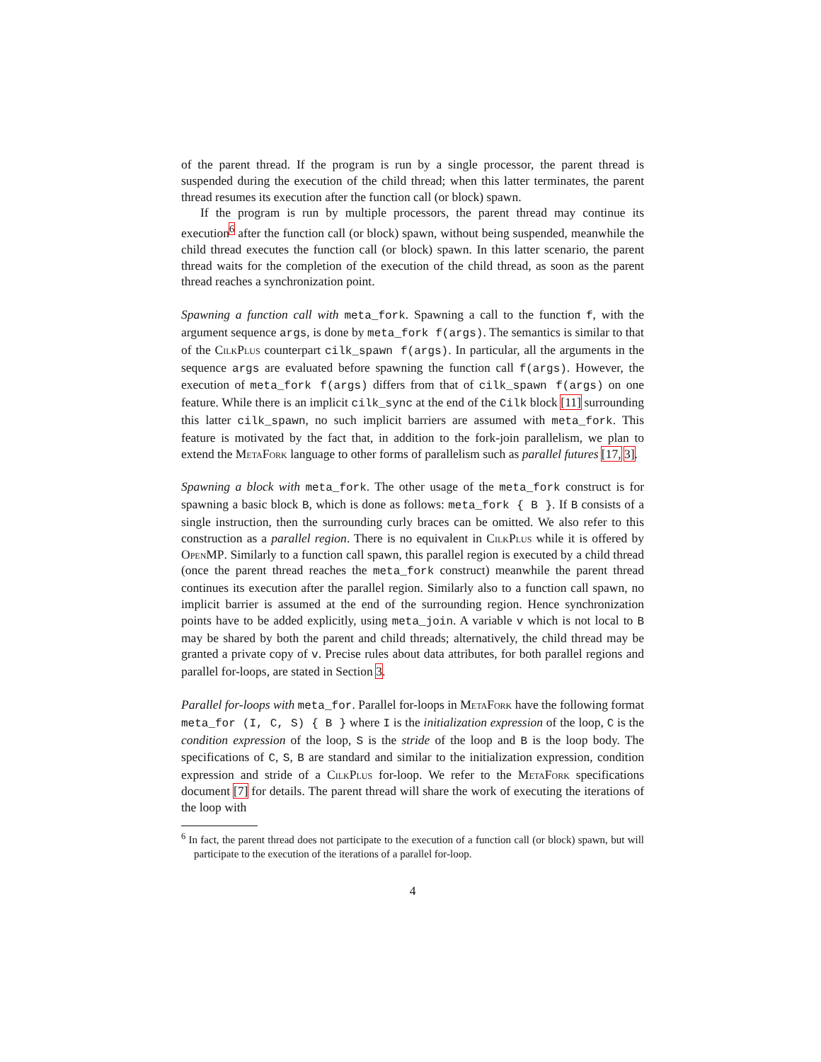of the parent thread. If the program is run by a single processor, the parent thread is suspended during the execution of the child thread; when this latter terminates, the parent thread resumes its execution after the function call (or block) spawn.
If the program is run by multiple processors, the parent thread may continue its execution<sup>6</sup> after the function call (or block) spawn, without being suspended, meanwhile the child thread executes the function call (or block) spawn. In this latter scenario, the parent thread waits for the completion of the execution of the child thread, as soon as the parent thread reaches a synchronization point.
Spawning a function call with meta_fork. Spawning a call to the function f, with the argument sequence args, is done by meta_fork f(args). The semantics is similar to that of the CilkPlus counterpart cilk_spawn f(args). In particular, all the arguments in the sequence args are evaluated before spawning the function call f(args). However, the execution of meta_fork f(args) differs from that of cilk_spawn f(args) on one feature. While there is an implicit cilk_sync at the end of the Cilk block [11] surrounding this latter cilk_spawn, no such implicit barriers are assumed with meta_fork. This feature is motivated by the fact that, in addition to the fork-join parallelism, we plan to extend the MetaFork language to other forms of parallelism such as parallel futures [17, 3].
Spawning a block with meta_fork. The other usage of the meta_fork construct is for spawning a basic block B, which is done as follows: meta_fork { B }. If B consists of a single instruction, then the surrounding curly braces can be omitted. We also refer to this construction as a parallel region. There is no equivalent in CilkPlus while it is offered by OpenMP. Similarly to a function call spawn, this parallel region is executed by a child thread (once the parent thread reaches the meta_fork construct) meanwhile the parent thread continues its execution after the parallel region. Similarly also to a function call spawn, no implicit barrier is assumed at the end of the surrounding region. Hence synchronization points have to be added explicitly, using meta_join. A variable v which is not local to B may be shared by both the parent and child threads; alternatively, the child thread may be granted a private copy of v. Precise rules about data attributes, for both parallel regions and parallel for-loops, are stated in Section 3.
Parallel for-loops with meta_for. Parallel for-loops in MetaFork have the following format meta_for (I, C, S) { B } where I is the initialization expression of the loop, C is the condition expression of the loop, S is the stride of the loop and B is the loop body. The specifications of C, S, B are standard and similar to the initialization expression, condition expression and stride of a CilkPlus for-loop. We refer to the MetaFork specifications document [7] for details. The parent thread will share the work of executing the iterations of the loop with
<sup>6</sup> In fact, the parent thread does not participate to the execution of a function call (or block) spawn, but will participate to the execution of the iterations of a parallel for-loop.
4